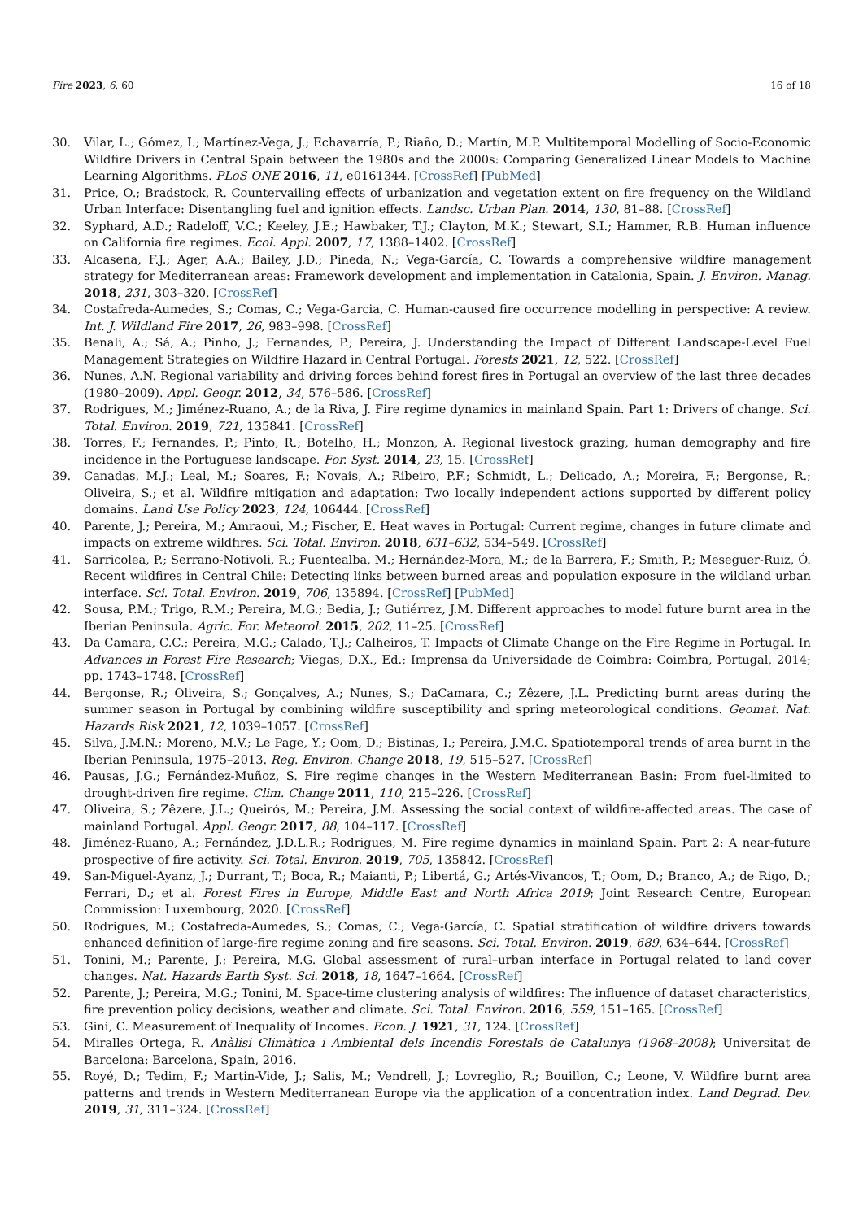Fire 2023, 6, 60 16 of 18
30. Vilar, L.; Gómez, I.; Martínez-Vega, J.; Echavarría, P.; Riaño, D.; Martín, M.P. Multitemporal Modelling of Socio-Economic Wildfire Drivers in Central Spain between the 1980s and the 2000s: Comparing Generalized Linear Models to Machine Learning Algorithms. PLoS ONE 2016, 11, e0161344. [CrossRef] [PubMed]
31. Price, O.; Bradstock, R. Countervailing effects of urbanization and vegetation extent on fire frequency on the Wildland Urban Interface: Disentangling fuel and ignition effects. Landsc. Urban Plan. 2014, 130, 81–88. [CrossRef]
32. Syphard, A.D.; Radeloff, V.C.; Keeley, J.E.; Hawbaker, T.J.; Clayton, M.K.; Stewart, S.I.; Hammer, R.B. Human influence on California fire regimes. Ecol. Appl. 2007, 17, 1388–1402. [CrossRef]
33. Alcasena, F.J.; Ager, A.A.; Bailey, J.D.; Pineda, N.; Vega-García, C. Towards a comprehensive wildfire management strategy for Mediterranean areas: Framework development and implementation in Catalonia, Spain. J. Environ. Manag. 2018, 231, 303–320. [CrossRef]
34. Costafreda-Aumedes, S.; Comas, C.; Vega-Garcia, C. Human-caused fire occurrence modelling in perspective: A review. Int. J. Wildland Fire 2017, 26, 983–998. [CrossRef]
35. Benali, A.; Sá, A.; Pinho, J.; Fernandes, P.; Pereira, J. Understanding the Impact of Different Landscape-Level Fuel Management Strategies on Wildfire Hazard in Central Portugal. Forests 2021, 12, 522. [CrossRef]
36. Nunes, A.N. Regional variability and driving forces behind forest fires in Portugal an overview of the last three decades (1980–2009). Appl. Geogr. 2012, 34, 576–586. [CrossRef]
37. Rodrigues, M.; Jiménez-Ruano, A.; de la Riva, J. Fire regime dynamics in mainland Spain. Part 1: Drivers of change. Sci. Total. Environ. 2019, 721, 135841. [CrossRef]
38. Torres, F.; Fernandes, P.; Pinto, R.; Botelho, H.; Monzon, A. Regional livestock grazing, human demography and fire incidence in the Portuguese landscape. For. Syst. 2014, 23, 15. [CrossRef]
39. Canadas, M.J.; Leal, M.; Soares, F.; Novais, A.; Ribeiro, P.F.; Schmidt, L.; Delicado, A.; Moreira, F.; Bergonse, R.; Oliveira, S.; et al. Wildfire mitigation and adaptation: Two locally independent actions supported by different policy domains. Land Use Policy 2023, 124, 106444. [CrossRef]
40. Parente, J.; Pereira, M.; Amraoui, M.; Fischer, E. Heat waves in Portugal: Current regime, changes in future climate and impacts on extreme wildfires. Sci. Total. Environ. 2018, 631–632, 534–549. [CrossRef]
41. Sarricolea, P.; Serrano-Notivoli, R.; Fuentealba, M.; Hernández-Mora, M.; de la Barrera, F.; Smith, P.; Meseguer-Ruiz, Ó. Recent wildfires in Central Chile: Detecting links between burned areas and population exposure in the wildland urban interface. Sci. Total. Environ. 2019, 706, 135894. [CrossRef] [PubMed]
42. Sousa, P.M.; Trigo, R.M.; Pereira, M.G.; Bedia, J.; Gutiérrez, J.M. Different approaches to model future burnt area in the Iberian Peninsula. Agric. For. Meteorol. 2015, 202, 11–25. [CrossRef]
43. Da Camara, C.C.; Pereira, M.G.; Calado, T.J.; Calheiros, T. Impacts of Climate Change on the Fire Regime in Portugal. In Advances in Forest Fire Research; Viegas, D.X., Ed.; Imprensa da Universidade de Coimbra: Coimbra, Portugal, 2014; pp. 1743–1748. [CrossRef]
44. Bergonse, R.; Oliveira, S.; Gonçalves, A.; Nunes, S.; DaCamara, C.; Zêzere, J.L. Predicting burnt areas during the summer season in Portugal by combining wildfire susceptibility and spring meteorological conditions. Geomat. Nat. Hazards Risk 2021, 12, 1039–1057. [CrossRef]
45. Silva, J.M.N.; Moreno, M.V.; Le Page, Y.; Oom, D.; Bistinas, I.; Pereira, J.M.C. Spatiotemporal trends of area burnt in the Iberian Peninsula, 1975–2013. Reg. Environ. Change 2018, 19, 515–527. [CrossRef]
46. Pausas, J.G.; Fernández-Muñoz, S. Fire regime changes in the Western Mediterranean Basin: From fuel-limited to drought-driven fire regime. Clim. Change 2011, 110, 215–226. [CrossRef]
47. Oliveira, S.; Zêzere, J.L.; Queirós, M.; Pereira, J.M. Assessing the social context of wildfire-affected areas. The case of mainland Portugal. Appl. Geogr. 2017, 88, 104–117. [CrossRef]
48. Jiménez-Ruano, A.; Fernández, J.D.L.R.; Rodrigues, M. Fire regime dynamics in mainland Spain. Part 2: A near-future prospective of fire activity. Sci. Total. Environ. 2019, 705, 135842. [CrossRef]
49. San-Miguel-Ayanz, J.; Durrant, T.; Boca, R.; Maianti, P.; Libertá, G.; Artés-Vivancos, T.; Oom, D.; Branco, A.; de Rigo, D.; Ferrari, D.; et al. Forest Fires in Europe, Middle East and North Africa 2019; Joint Research Centre, European Commission: Luxembourg, 2020. [CrossRef]
50. Rodrigues, M.; Costafreda-Aumedes, S.; Comas, C.; Vega-García, C. Spatial stratification of wildfire drivers towards enhanced definition of large-fire regime zoning and fire seasons. Sci. Total. Environ. 2019, 689, 634–644. [CrossRef]
51. Tonini, M.; Parente, J.; Pereira, M.G. Global assessment of rural–urban interface in Portugal related to land cover changes. Nat. Hazards Earth Syst. Sci. 2018, 18, 1647–1664. [CrossRef]
52. Parente, J.; Pereira, M.G.; Tonini, M. Space-time clustering analysis of wildfires: The influence of dataset characteristics, fire prevention policy decisions, weather and climate. Sci. Total. Environ. 2016, 559, 151–165. [CrossRef]
53. Gini, C. Measurement of Inequality of Incomes. Econ. J. 1921, 31, 124. [CrossRef]
54. Miralles Ortega, R. Anàlisi Climàtica i Ambiental dels Incendis Forestals de Catalunya (1968–2008); Universitat de Barcelona: Barcelona, Spain, 2016.
55. Royé, D.; Tedim, F.; Martin-Vide, J.; Salis, M.; Vendrell, J.; Lovreglio, R.; Bouillon, C.; Leone, V. Wildfire burnt area patterns and trends in Western Mediterranean Europe via the application of a concentration index. Land Degrad. Dev. 2019, 31, 311–324. [CrossRef]